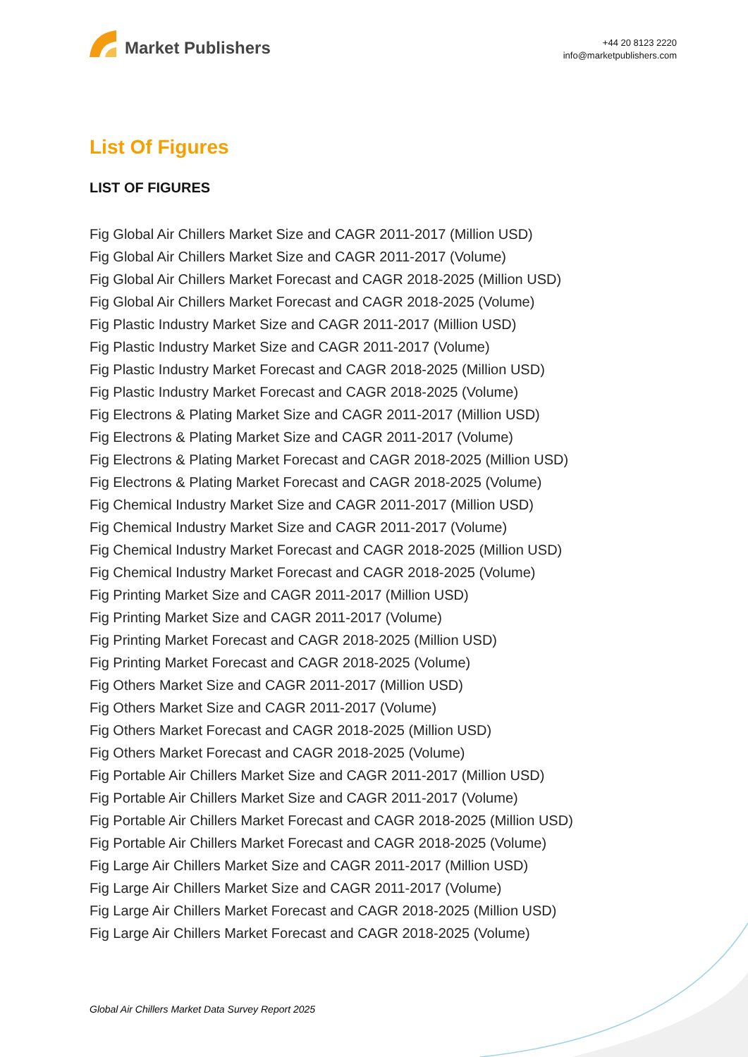Market Publishers
+44 20 8123 2220
info@marketpublishers.com
List Of Figures
LIST OF FIGURES
Fig Global Air Chillers Market Size and CAGR 2011-2017 (Million USD)
Fig Global Air Chillers Market Size and CAGR 2011-2017 (Volume)
Fig Global Air Chillers Market Forecast and CAGR 2018-2025 (Million USD)
Fig Global Air Chillers Market Forecast and CAGR 2018-2025 (Volume)
Fig Plastic Industry Market Size and CAGR 2011-2017 (Million USD)
Fig Plastic Industry Market Size and CAGR 2011-2017 (Volume)
Fig Plastic Industry Market Forecast and CAGR 2018-2025 (Million USD)
Fig Plastic Industry Market Forecast and CAGR 2018-2025 (Volume)
Fig Electrons & Plating Market Size and CAGR 2011-2017 (Million USD)
Fig Electrons & Plating Market Size and CAGR 2011-2017 (Volume)
Fig Electrons & Plating Market Forecast and CAGR 2018-2025 (Million USD)
Fig Electrons & Plating Market Forecast and CAGR 2018-2025 (Volume)
Fig Chemical Industry Market Size and CAGR 2011-2017 (Million USD)
Fig Chemical Industry Market Size and CAGR 2011-2017 (Volume)
Fig Chemical Industry Market Forecast and CAGR 2018-2025 (Million USD)
Fig Chemical Industry Market Forecast and CAGR 2018-2025 (Volume)
Fig Printing Market Size and CAGR 2011-2017 (Million USD)
Fig Printing Market Size and CAGR 2011-2017 (Volume)
Fig Printing Market Forecast and CAGR 2018-2025 (Million USD)
Fig Printing Market Forecast and CAGR 2018-2025 (Volume)
Fig Others Market Size and CAGR 2011-2017 (Million USD)
Fig Others Market Size and CAGR 2011-2017 (Volume)
Fig Others Market Forecast and CAGR 2018-2025 (Million USD)
Fig Others Market Forecast and CAGR 2018-2025 (Volume)
Fig Portable Air Chillers Market Size and CAGR 2011-2017 (Million USD)
Fig Portable Air Chillers Market Size and CAGR 2011-2017 (Volume)
Fig Portable Air Chillers Market Forecast and CAGR 2018-2025 (Million USD)
Fig Portable Air Chillers Market Forecast and CAGR 2018-2025 (Volume)
Fig Large Air Chillers Market Size and CAGR 2011-2017 (Million USD)
Fig Large Air Chillers Market Size and CAGR 2011-2017 (Volume)
Fig Large Air Chillers Market Forecast and CAGR 2018-2025 (Million USD)
Fig Large Air Chillers Market Forecast and CAGR 2018-2025 (Volume)
Global Air Chillers Market Data Survey Report 2025